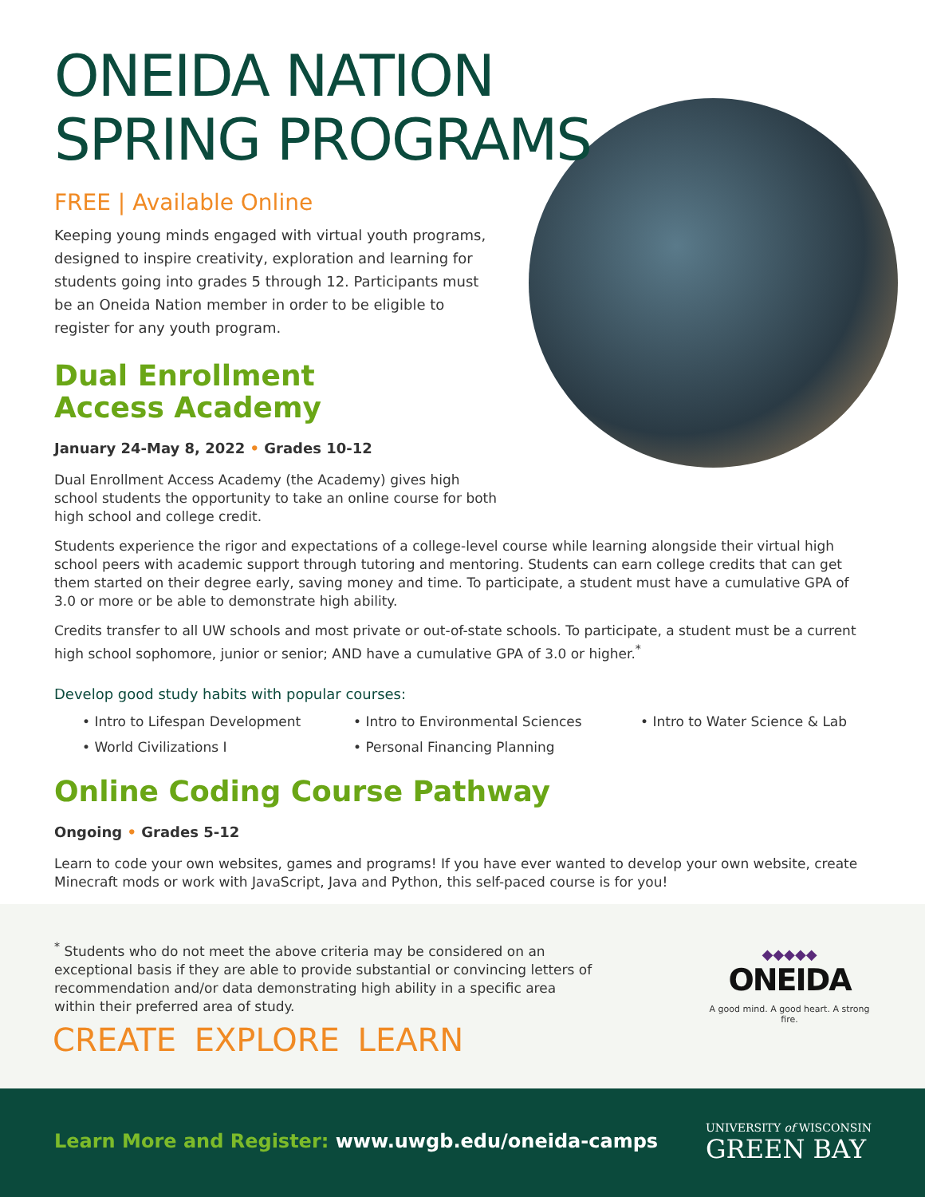ONEIDA NATION
SPRING PROGRAMS
FREE | Available Online
Keeping young minds engaged with virtual youth programs, designed to inspire creativity, exploration and learning for students going into grades 5 through 12. Participants must be an Oneida Nation member in order to be eligible to register for any youth program.
Dual Enrollment
Access Academy
January 24-May 8, 2022 • Grades 10-12
Dual Enrollment Access Academy (the Academy) gives high school students the opportunity to take an online course for both high school and college credit.
Students experience the rigor and expectations of a college-level course while learning alongside their virtual high school peers with academic support through tutoring and mentoring. Students can earn college credits that can get them started on their degree early, saving money and time. To participate, a student must have a cumulative GPA of 3.0 or more or be able to demonstrate high ability.
Credits transfer to all UW schools and most private or out-of-state schools. To participate, a student must be a current high school sophomore, junior or senior; AND have a cumulative GPA of 3.0 or higher.<sup>*</sup>
Develop good study habits with popular courses:
• Intro to Lifespan Development
• Intro to Environmental Sciences
• Intro to Water Science & Lab
• World Civilizations I
• Personal Financing Planning
Online Coding Course Pathway
Ongoing • Grades 5-12
Learn to code your own websites, games and programs! If you have ever wanted to develop your own website, create Minecraft mods or work with JavaScript, Java and Python, this self-paced course is for you!
<sup>*</sup> Students who do not meet the above criteria may be considered on an exceptional basis if they are able to provide substantial or convincing letters of recommendation and/or data demonstrating high ability in a specific area within their preferred area of study.
CREATE EXPLORE LEARN
◆◆◆◆◆
ONEIDA
A good mind. A good heart. A strong fire.
Learn More and Register: www.uwgb.edu/oneida-camps
UNIVERSITY of WISCONSIN
GREEN BAY